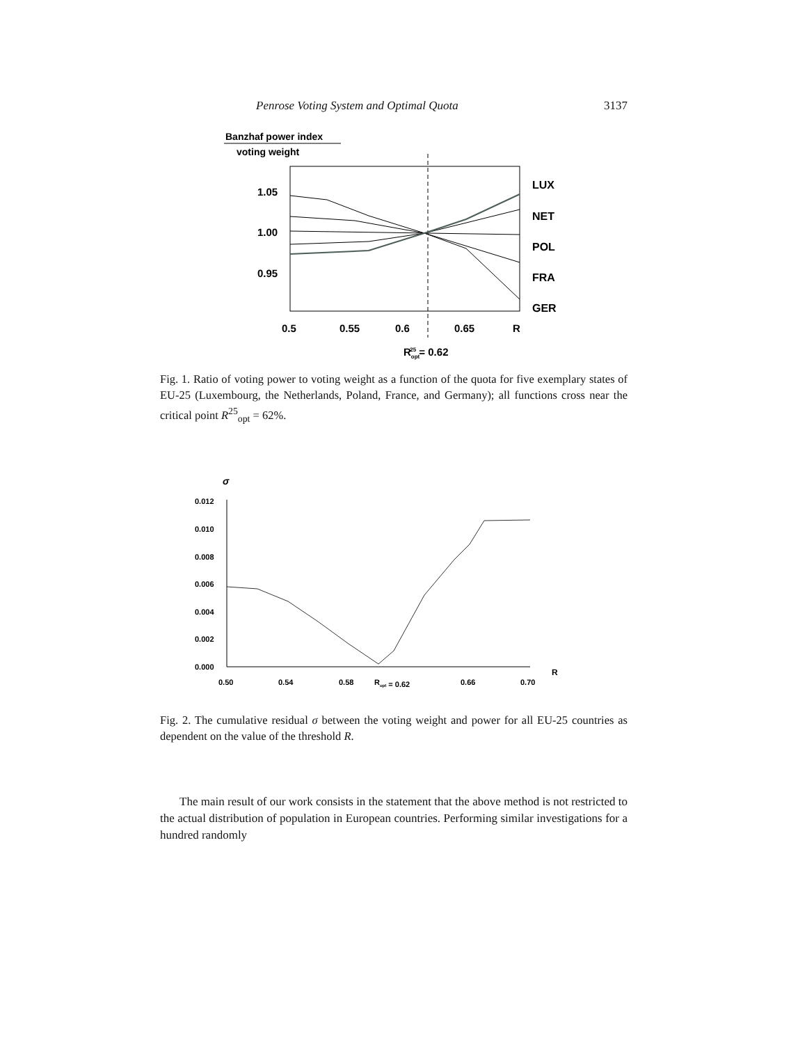Penrose Voting System and Optimal Quota 3137
Banzhaf power index
voting weight
1.05
1.00
0.95
0.5
0.55
0.6
0.65
R
Ropt25 = 0.62
LUX
NET
POL
FRA
GER
Fig. 1. Ratio of voting power to voting weight as a function of the quota for five exemplary states of EU-25 (Luxembourg, the Netherlands, Poland, France, and Germany); all functions cross near the critical point R<sup>25</sup><sub>opt</sub> = 62%.
σ
0.012
0.010
0.008
0.006
0.004
0.002
0.000
0.50
0.54
0.58
Ropt = 0.62
0.66
0.70
R
Fig. 2. The cumulative residual σ between the voting weight and power for all EU-25 countries as dependent on the value of the threshold R.
The main result of our work consists in the statement that the above method is not restricted to the actual distribution of population in European countries. Performing similar investigations for a hundred randomly